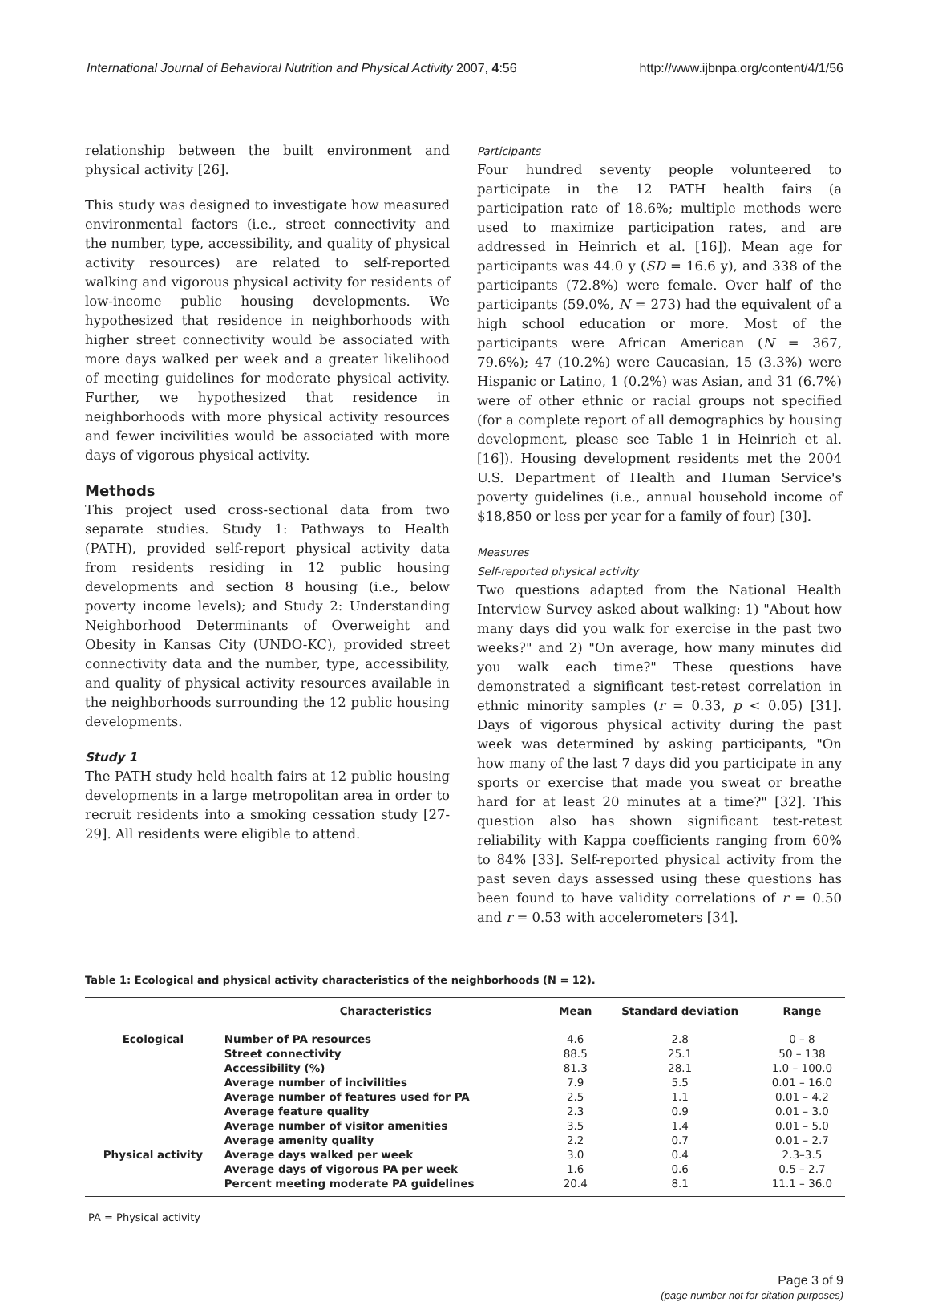International Journal of Behavioral Nutrition and Physical Activity 2007, 4:56 http://www.ijbnpa.org/content/4/1/56
relationship between the built environment and physical activity [26].
This study was designed to investigate how measured environmental factors (i.e., street connectivity and the number, type, accessibility, and quality of physical activity resources) are related to self-reported walking and vigorous physical activity for residents of low-income public housing developments. We hypothesized that residence in neighborhoods with higher street connectivity would be associated with more days walked per week and a greater likelihood of meeting guidelines for moderate physical activity. Further, we hypothesized that residence in neighborhoods with more physical activity resources and fewer incivilities would be associated with more days of vigorous physical activity.
Methods
This project used cross-sectional data from two separate studies. Study 1: Pathways to Health (PATH), provided self-report physical activity data from residents residing in 12 public housing developments and section 8 housing (i.e., below poverty income levels); and Study 2: Understanding Neighborhood Determinants of Overweight and Obesity in Kansas City (UNDO-KC), provided street connectivity data and the number, type, accessibility, and quality of physical activity resources available in the neighborhoods surrounding the 12 public housing developments.
Study 1
The PATH study held health fairs at 12 public housing developments in a large metropolitan area in order to recruit residents into a smoking cessation study [27-29]. All residents were eligible to attend.
Participants
Four hundred seventy people volunteered to participate in the 12 PATH health fairs (a participation rate of 18.6%; multiple methods were used to maximize participation rates, and are addressed in Heinrich et al. [16]). Mean age for participants was 44.0 y (SD = 16.6 y), and 338 of the participants (72.8%) were female. Over half of the participants (59.0%, N = 273) had the equivalent of a high school education or more. Most of the participants were African American (N = 367, 79.6%); 47 (10.2%) were Caucasian, 15 (3.3%) were Hispanic or Latino, 1 (0.2%) was Asian, and 31 (6.7%) were of other ethnic or racial groups not specified (for a complete report of all demographics by housing development, please see Table 1 in Heinrich et al. [16]). Housing development residents met the 2004 U.S. Department of Health and Human Service's poverty guidelines (i.e., annual household income of $18,850 or less per year for a family of four) [30].
Measures
Self-reported physical activity
Two questions adapted from the National Health Interview Survey asked about walking: 1) "About how many days did you walk for exercise in the past two weeks?" and 2) "On average, how many minutes did you walk each time?" These questions have demonstrated a significant test-retest correlation in ethnic minority samples (r = 0.33, p < 0.05) [31]. Days of vigorous physical activity during the past week was determined by asking participants, "On how many of the last 7 days did you participate in any sports or exercise that made you sweat or breathe hard for at least 20 minutes at a time?" [32]. This question also has shown significant test-retest reliability with Kappa coefficients ranging from 60% to 84% [33]. Self-reported physical activity from the past seven days assessed using these questions has been found to have validity correlations of r = 0.50 and r = 0.53 with accelerometers [34].
Table 1: Ecological and physical activity characteristics of the neighborhoods (N = 12).
| | Characteristics | Mean | Standard deviation | Range |
| --- | --- | --- | --- | --- |
| Ecological | Number of PA resources | 4.6 | 2.8 | 0 – 8 |
| | Street connectivity | 88.5 | 25.1 | 50 – 138 |
| | Accessibility (%) | 81.3 | 28.1 | 1.0 – 100.0 |
| | Average number of incivilities | 7.9 | 5.5 | 0.01 – 16.0 |
| | Average number of features used for PA | 2.5 | 1.1 | 0.01 – 4.2 |
| | Average feature quality | 2.3 | 0.9 | 0.01 – 3.0 |
| | Average number of visitor amenities | 3.5 | 1.4 | 0.01 – 5.0 |
| | Average amenity quality | 2.2 | 0.7 | 0.01 – 2.7 |
| Physical activity | Average days walked per week | 3.0 | 0.4 | 2.3–3.5 |
| | Average days of vigorous PA per week | 1.6 | 0.6 | 0.5 – 2.7 |
| | Percent meeting moderate PA guidelines | 20.4 | 8.1 | 11.1 – 36.0 |
PA = Physical activity
Page 3 of 9
(page number not for citation purposes)